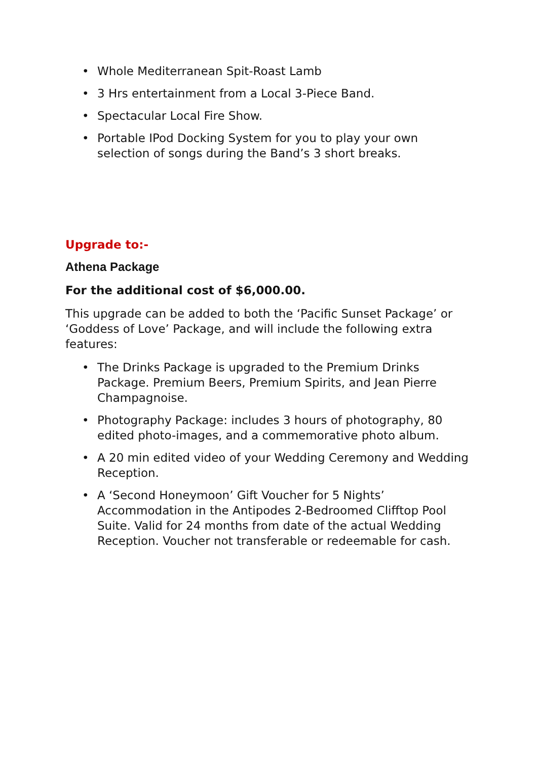• Whole Mediterranean Spit-Roast Lamb
• 3 Hrs entertainment from a Local 3-Piece Band.
• Spectacular Local Fire Show.
• Portable IPod Docking System for you to play your own selection of songs during the Band’s 3 short breaks.
Upgrade to:-
Athena Package
For the additional cost of $6,000.00.
This upgrade can be added to both the ‘Pacific Sunset Package’ or ‘Goddess of Love’ Package, and will include the following extra features:
• The Drinks Package is upgraded to the Premium Drinks Package. Premium Beers, Premium Spirits, and Jean Pierre Champagnoise.
• Photography Package: includes 3 hours of photography, 80 edited photo-images, and a commemorative photo album.
• A 20 min edited video of your Wedding Ceremony and Wedding Reception.
• A ‘Second Honeymoon’ Gift Voucher for 5 Nights’ Accommodation in the Antipodes 2-Bedroomed Clifftop Pool Suite. Valid for 24 months from date of the actual Wedding Reception. Voucher not transferable or redeemable for cash.